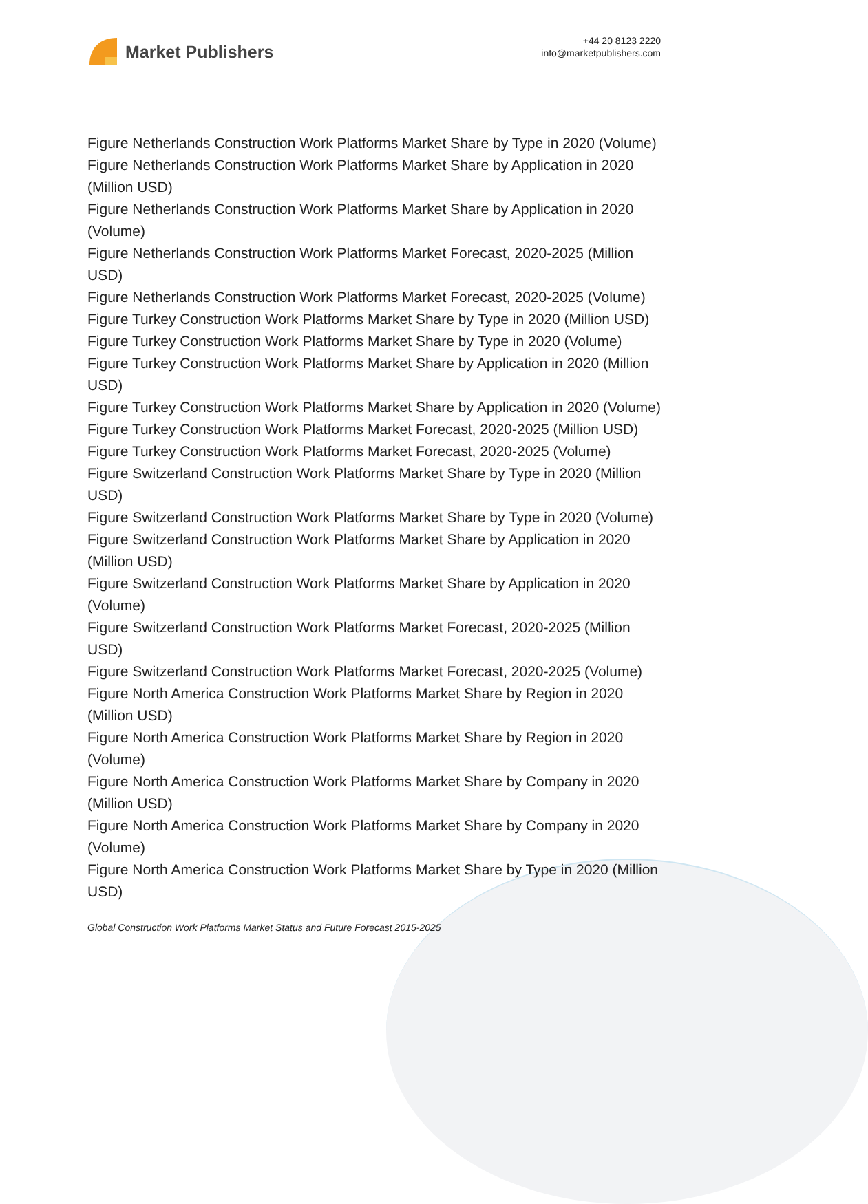Market Publishers
+44 20 8123 2220
info@marketpublishers.com
Figure Netherlands Construction Work Platforms Market Share by Type in 2020 (Volume)
Figure Netherlands Construction Work Platforms Market Share by Application in 2020 (Million USD)
Figure Netherlands Construction Work Platforms Market Share by Application in 2020 (Volume)
Figure Netherlands Construction Work Platforms Market Forecast, 2020-2025 (Million USD)
Figure Netherlands Construction Work Platforms Market Forecast, 2020-2025 (Volume)
Figure Turkey Construction Work Platforms Market Share by Type in 2020 (Million USD)
Figure Turkey Construction Work Platforms Market Share by Type in 2020 (Volume)
Figure Turkey Construction Work Platforms Market Share by Application in 2020 (Million USD)
Figure Turkey Construction Work Platforms Market Share by Application in 2020 (Volume)
Figure Turkey Construction Work Platforms Market Forecast, 2020-2025 (Million USD)
Figure Turkey Construction Work Platforms Market Forecast, 2020-2025 (Volume)
Figure Switzerland Construction Work Platforms Market Share by Type in 2020 (Million USD)
Figure Switzerland Construction Work Platforms Market Share by Type in 2020 (Volume)
Figure Switzerland Construction Work Platforms Market Share by Application in 2020 (Million USD)
Figure Switzerland Construction Work Platforms Market Share by Application in 2020 (Volume)
Figure Switzerland Construction Work Platforms Market Forecast, 2020-2025 (Million USD)
Figure Switzerland Construction Work Platforms Market Forecast, 2020-2025 (Volume)
Figure North America Construction Work Platforms Market Share by Region in 2020 (Million USD)
Figure North America Construction Work Platforms Market Share by Region in 2020 (Volume)
Figure North America Construction Work Platforms Market Share by Company in 2020 (Million USD)
Figure North America Construction Work Platforms Market Share by Company in 2020 (Volume)
Figure North America Construction Work Platforms Market Share by Type in 2020 (Million USD)
Global Construction Work Platforms Market Status and Future Forecast 2015-2025